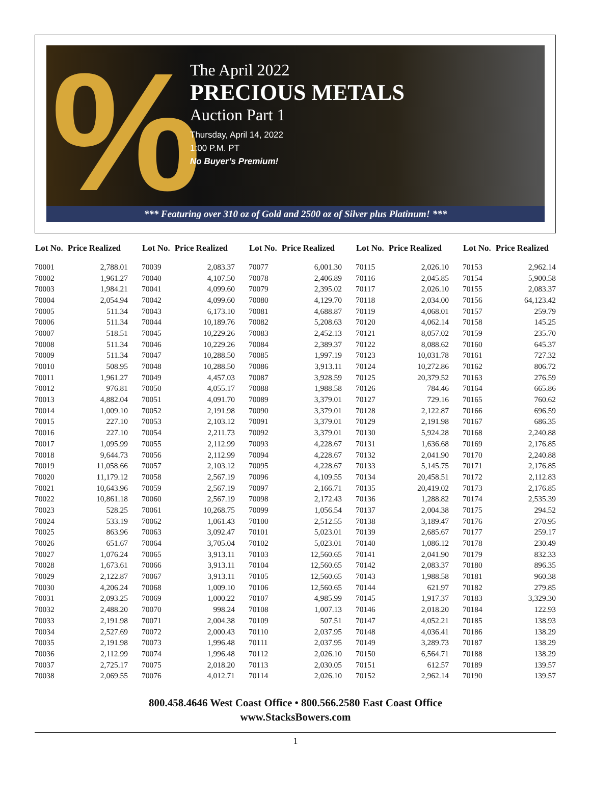%
The April 2022
PRECIOUS METALS
Auction Part 1
Thursday, April 14, 2022
1:00 P.M. PT
No Buyer’s Premium!
*** Featuring over 310 oz of Gold and 2500 oz of Silver plus Platinum! ***
| Lot No. | Price Realized |
| --- | --- |
| 70001 | 2,788.01 |
| 70002 | 1,961.27 |
| 70003 | 1,984.21 |
| 70004 | 2,054.94 |
| 70005 | 511.34 |
| 70006 | 511.34 |
| 70007 | 518.51 |
| 70008 | 511.34 |
| 70009 | 511.34 |
| 70010 | 508.95 |
| 70011 | 1,961.27 |
| 70012 | 976.81 |
| 70013 | 4,882.04 |
| 70014 | 1,009.10 |
| 70015 | 227.10 |
| 70016 | 227.10 |
| 70017 | 1,095.99 |
| 70018 | 9,644.73 |
| 70019 | 11,058.66 |
| 70020 | 11,179.12 |
| 70021 | 10,643.96 |
| 70022 | 10,861.18 |
| 70023 | 528.25 |
| 70024 | 533.19 |
| 70025 | 863.96 |
| 70026 | 651.67 |
| 70027 | 1,076.24 |
| 70028 | 1,673.61 |
| 70029 | 2,122.87 |
| 70030 | 4,206.24 |
| 70031 | 2,093.25 |
| 70032 | 2,488.20 |
| 70033 | 2,191.98 |
| 70034 | 2,527.69 |
| 70035 | 2,191.98 |
| 70036 | 2,112.99 |
| 70037 | 2,725.17 |
| 70038 | 2,069.55 |
| Lot No. | Price Realized |
| --- | --- |
| 70039 | 2,083.37 |
| 70040 | 4,107.50 |
| 70041 | 4,099.60 |
| 70042 | 4,099.60 |
| 70043 | 6,173.10 |
| 70044 | 10,189.76 |
| 70045 | 10,229.26 |
| 70046 | 10,229.26 |
| 70047 | 10,288.50 |
| 70048 | 10,288.50 |
| 70049 | 4,457.03 |
| 70050 | 4,055.17 |
| 70051 | 4,091.70 |
| 70052 | 2,191.98 |
| 70053 | 2,103.12 |
| 70054 | 2,211.73 |
| 70055 | 2,112.99 |
| 70056 | 2,112.99 |
| 70057 | 2,103.12 |
| 70058 | 2,567.19 |
| 70059 | 2,567.19 |
| 70060 | 2,567.19 |
| 70061 | 10,268.75 |
| 70062 | 1,061.43 |
| 70063 | 3,092.47 |
| 70064 | 3,705.04 |
| 70065 | 3,913.11 |
| 70066 | 3,913.11 |
| 70067 | 3,913.11 |
| 70068 | 1,009.10 |
| 70069 | 1,000.22 |
| 70070 | 998.24 |
| 70071 | 2,004.38 |
| 70072 | 2,000.43 |
| 70073 | 1,996.48 |
| 70074 | 1,996.48 |
| 70075 | 2,018.20 |
| 70076 | 4,012.71 |
| Lot No. | Price Realized |
| --- | --- |
| 70077 | 6,001.30 |
| 70078 | 2,406.89 |
| 70079 | 2,395.02 |
| 70080 | 4,129.70 |
| 70081 | 4,688.87 |
| 70082 | 5,208.63 |
| 70083 | 2,452.13 |
| 70084 | 2,389.37 |
| 70085 | 1,997.19 |
| 70086 | 3,913.11 |
| 70087 | 3,928.59 |
| 70088 | 1,988.58 |
| 70089 | 3,379.01 |
| 70090 | 3,379.01 |
| 70091 | 3,379.01 |
| 70092 | 3,379.01 |
| 70093 | 4,228.67 |
| 70094 | 4,228.67 |
| 70095 | 4,228.67 |
| 70096 | 4,109.55 |
| 70097 | 2,166.71 |
| 70098 | 2,172.43 |
| 70099 | 1,056.54 |
| 70100 | 2,512.55 |
| 70101 | 5,023.01 |
| 70102 | 5,023.01 |
| 70103 | 12,560.65 |
| 70104 | 12,560.65 |
| 70105 | 12,560.65 |
| 70106 | 12,560.65 |
| 70107 | 4,985.99 |
| 70108 | 1,007.13 |
| 70109 | 507.51 |
| 70110 | 2,037.95 |
| 70111 | 2,037.95 |
| 70112 | 2,026.10 |
| 70113 | 2,030.05 |
| 70114 | 2,026.10 |
| Lot No. | Price Realized |
| --- | --- |
| 70115 | 2,026.10 |
| 70116 | 2,045.85 |
| 70117 | 2,026.10 |
| 70118 | 2,034.00 |
| 70119 | 4,068.01 |
| 70120 | 4,062.14 |
| 70121 | 8,057.02 |
| 70122 | 8,088.62 |
| 70123 | 10,031.78 |
| 70124 | 10,272.86 |
| 70125 | 20,379.52 |
| 70126 | 784.46 |
| 70127 | 729.16 |
| 70128 | 2,122.87 |
| 70129 | 2,191.98 |
| 70130 | 5,924.28 |
| 70131 | 1,636.68 |
| 70132 | 2,041.90 |
| 70133 | 5,145.75 |
| 70134 | 20,458.51 |
| 70135 | 20,419.02 |
| 70136 | 1,288.82 |
| 70137 | 2,004.38 |
| 70138 | 3,189.47 |
| 70139 | 2,685.67 |
| 70140 | 1,086.12 |
| 70141 | 2,041.90 |
| 70142 | 2,083.37 |
| 70143 | 1,988.58 |
| 70144 | 621.97 |
| 70145 | 1,917.37 |
| 70146 | 2,018.20 |
| 70147 | 4,052.21 |
| 70148 | 4,036.41 |
| 70149 | 3,289.73 |
| 70150 | 6,564.71 |
| 70151 | 612.57 |
| 70152 | 2,962.14 |
| Lot No. | Price Realized |
| --- | --- |
| 70153 | 2,962.14 |
| 70154 | 5,900.58 |
| 70155 | 2,083.37 |
| 70156 | 64,123.42 |
| 70157 | 259.79 |
| 70158 | 145.25 |
| 70159 | 235.70 |
| 70160 | 645.37 |
| 70161 | 727.32 |
| 70162 | 806.72 |
| 70163 | 276.59 |
| 70164 | 665.86 |
| 70165 | 760.62 |
| 70166 | 696.59 |
| 70167 | 686.35 |
| 70168 | 2,240.88 |
| 70169 | 2,176.85 |
| 70170 | 2,240.88 |
| 70171 | 2,176.85 |
| 70172 | 2,112.83 |
| 70173 | 2,176.85 |
| 70174 | 2,535.39 |
| 70175 | 294.52 |
| 70176 | 270.95 |
| 70177 | 259.17 |
| 70178 | 230.49 |
| 70179 | 832.33 |
| 70180 | 896.35 |
| 70181 | 960.38 |
| 70182 | 279.85 |
| 70183 | 3,329.30 |
| 70184 | 122.93 |
| 70185 | 138.93 |
| 70186 | 138.29 |
| 70187 | 138.29 |
| 70188 | 138.29 |
| 70189 | 139.57 |
| 70190 | 139.57 |
800.458.4646 West Coast Office • 800.566.2580 East Coast Office
www.StacksBowers.com
1